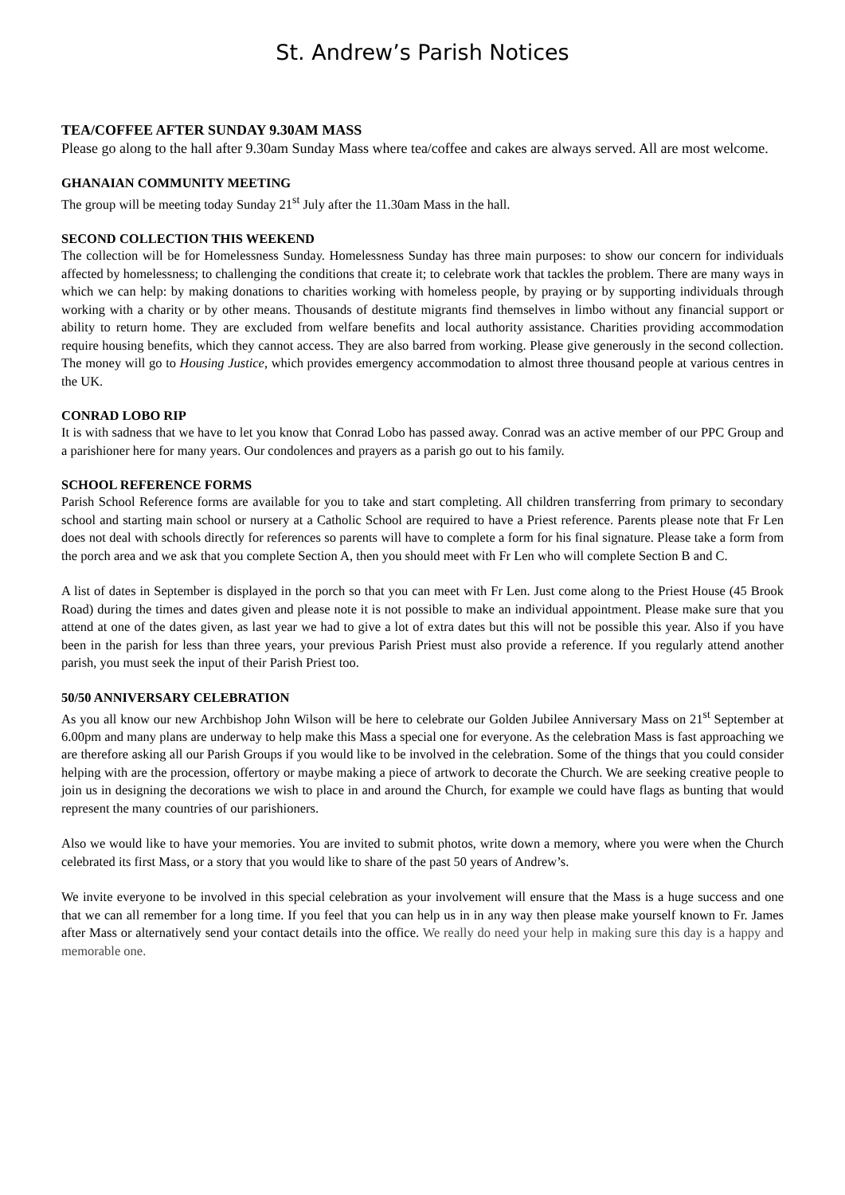St. Andrew’s Parish Notices
TEA/COFFEE AFTER SUNDAY 9.30AM MASS
Please go along to the hall after 9.30am Sunday Mass where tea/coffee and cakes are always served. All are most welcome.
GHANAIAN COMMUNITY MEETING
The group will be meeting today Sunday 21<sup>st</sup> July after the 11.30am Mass in the hall.
SECOND COLLECTION THIS WEEKEND
The collection will be for Homelessness Sunday. Homelessness Sunday has three main purposes: to show our concern for individuals affected by homelessness; to challenging the conditions that create it; to celebrate work that tackles the problem. There are many ways in which we can help: by making donations to charities working with homeless people, by praying or by supporting individuals through working with a charity or by other means. Thousands of destitute migrants find themselves in limbo without any financial support or ability to return home. They are excluded from welfare benefits and local authority assistance. Charities providing accommodation require housing benefits, which they cannot access. They are also barred from working. Please give generously in the second collection. The money will go to Housing Justice, which provides emergency accommodation to almost three thousand people at various centres in the UK.
CONRAD LOBO RIP
It is with sadness that we have to let you know that Conrad Lobo has passed away. Conrad was an active member of our PPC Group and a parishioner here for many years. Our condolences and prayers as a parish go out to his family.
SCHOOL REFERENCE FORMS
Parish School Reference forms are available for you to take and start completing. All children transferring from primary to secondary school and starting main school or nursery at a Catholic School are required to have a Priest reference. Parents please note that Fr Len does not deal with schools directly for references so parents will have to complete a form for his final signature. Please take a form from the porch area and we ask that you complete Section A, then you should meet with Fr Len who will complete Section B and C.
A list of dates in September is displayed in the porch so that you can meet with Fr Len. Just come along to the Priest House (45 Brook Road) during the times and dates given and please note it is not possible to make an individual appointment. Please make sure that you attend at one of the dates given, as last year we had to give a lot of extra dates but this will not be possible this year. Also if you have been in the parish for less than three years, your previous Parish Priest must also provide a reference. If you regularly attend another parish, you must seek the input of their Parish Priest too.
50/50 ANNIVERSARY CELEBRATION
As you all know our new Archbishop John Wilson will be here to celebrate our Golden Jubilee Anniversary Mass on 21<sup>st</sup> September at 6.00pm and many plans are underway to help make this Mass a special one for everyone. As the celebration Mass is fast approaching we are therefore asking all our Parish Groups if you would like to be involved in the celebration. Some of the things that you could consider helping with are the procession, offertory or maybe making a piece of artwork to decorate the Church. We are seeking creative people to join us in designing the decorations we wish to place in and around the Church, for example we could have flags as bunting that would represent the many countries of our parishioners.
Also we would like to have your memories. You are invited to submit photos, write down a memory, where you were when the Church celebrated its first Mass, or a story that you would like to share of the past 50 years of Andrew’s.
We invite everyone to be involved in this special celebration as your involvement will ensure that the Mass is a huge success and one that we can all remember for a long time. If you feel that you can help us in in any way then please make yourself known to Fr. James after Mass or alternatively send your contact details into the office. We really do need your help in making sure this day is a happy and memorable one.